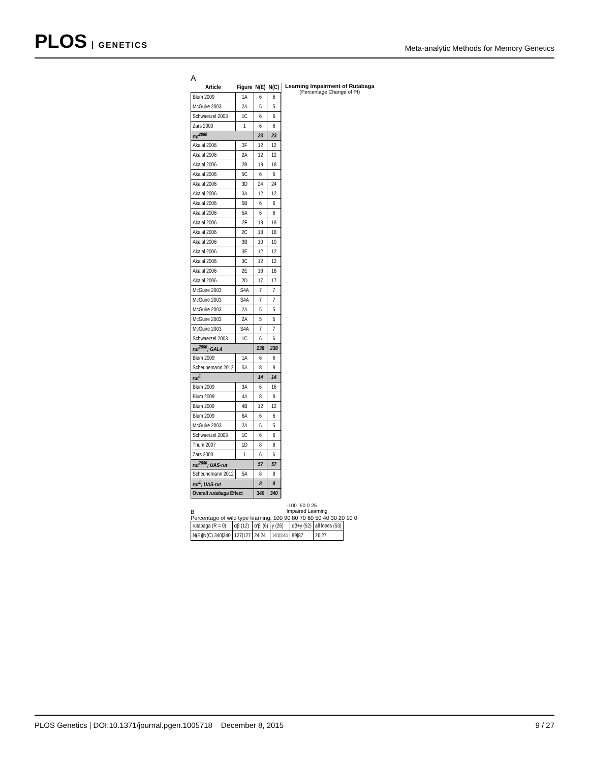PLOS GENETICS
Meta-analytic Methods for Memory Genetics
A
| Article | Figure | N(E) | N(C) |
| --- | --- | --- | --- |
| Blum 2009 | 1A | 6 | 6 |
| McGuire 2003 | 2A | 5 | 5 |
| Schwaerzel 2003 | 1C | 6 | 6 |
| Zars 2000 | 1 | 6 | 6 |
| rut<sup>2080</sup> | | 23 | 23 |
| Akalal 2006 | 3F | 12 | 12 |
| Akalal 2006 | 2A | 12 | 12 |
| Akalal 2006 | 2B | 18 | 18 |
| Akalal 2006 | 5C | 6 | 6 |
| Akalal 2006 | 3D | 24 | 24 |
| Akalal 2006 | 3A | 12 | 12 |
| Akalal 2006 | 5B | 6 | 6 |
| Akalal 2006 | 5A | 6 | 6 |
| Akalal 2006 | 2F | 18 | 18 |
| Akalal 2006 | 2C | 18 | 18 |
| Akalal 2006 | 3B | 10 | 10 |
| Akalal 2006 | 3E | 12 | 12 |
| Akalal 2006 | 3C | 12 | 12 |
| Akalal 2006 | 2E | 18 | 18 |
| Akalal 2006 | 2D | 17 | 17 |
| McGuire 2003 | S4A | 7 | 7 |
| McGuire 2003 | S4A | 7 | 7 |
| McGuire 2003 | 2A | 5 | 5 |
| McGuire 2003 | 2A | 5 | 5 |
| McGuire 2003 | S4A | 7 | 7 |
| Schwaerzel 2003 | 1C | 6 | 6 |
| rut<sup>2080</sup>; GAL4 | | 238 | 238 |
| Blum 2009 | 1A | 6 | 6 |
| Scheunemann 2012 | 5A | 8 | 8 |
| rut<sup>1</sup> | | 14 | 14 |
| Blum 2009 | 3A | 6 | 16 |
| Blum 2009 | 4A | 8 | 8 |
| Blum 2009 | 4B | 12 | 12 |
| Blum 2009 | 6A | 6 | 6 |
| McGuire 2003 | 2A | 5 | 5 |
| Schwaerzel 2003 | 1C | 6 | 6 |
| Thum 2007 | 1D | 8 | 8 |
| Zars 2000 | 1 | 6 | 6 |
| rut<sup>2080</sup>; UAS-rut | | 57 | 57 |
| Scheunemann 2012 | 5A | 8 | 8 |
| rut<sup>1</sup>; UAS-rut | | 8 | 8 |
| Overall rutabaga Effect | | 340 | 340 |
Learning Impairment of Rutabaga
(Percentage Change of PI)
-100 -50 0 25
Impaired Learning
B
Percentage of wild type learning: 100 90 80 70 60 50 40 30 20 10 0
| rutabaga (R = 0) | αβ (12) | α′β′ (6) | γ (26) | αβ+γ (52) | all lobes (53) |
| N(E)/N(C) 340/340 | 127/127 | 24/24 | 141/141 | 89/87 | 26/27 |
PLOS Genetics | DOI:10.1371/journal.pgen.1005718 December 8, 2015
9 / 27